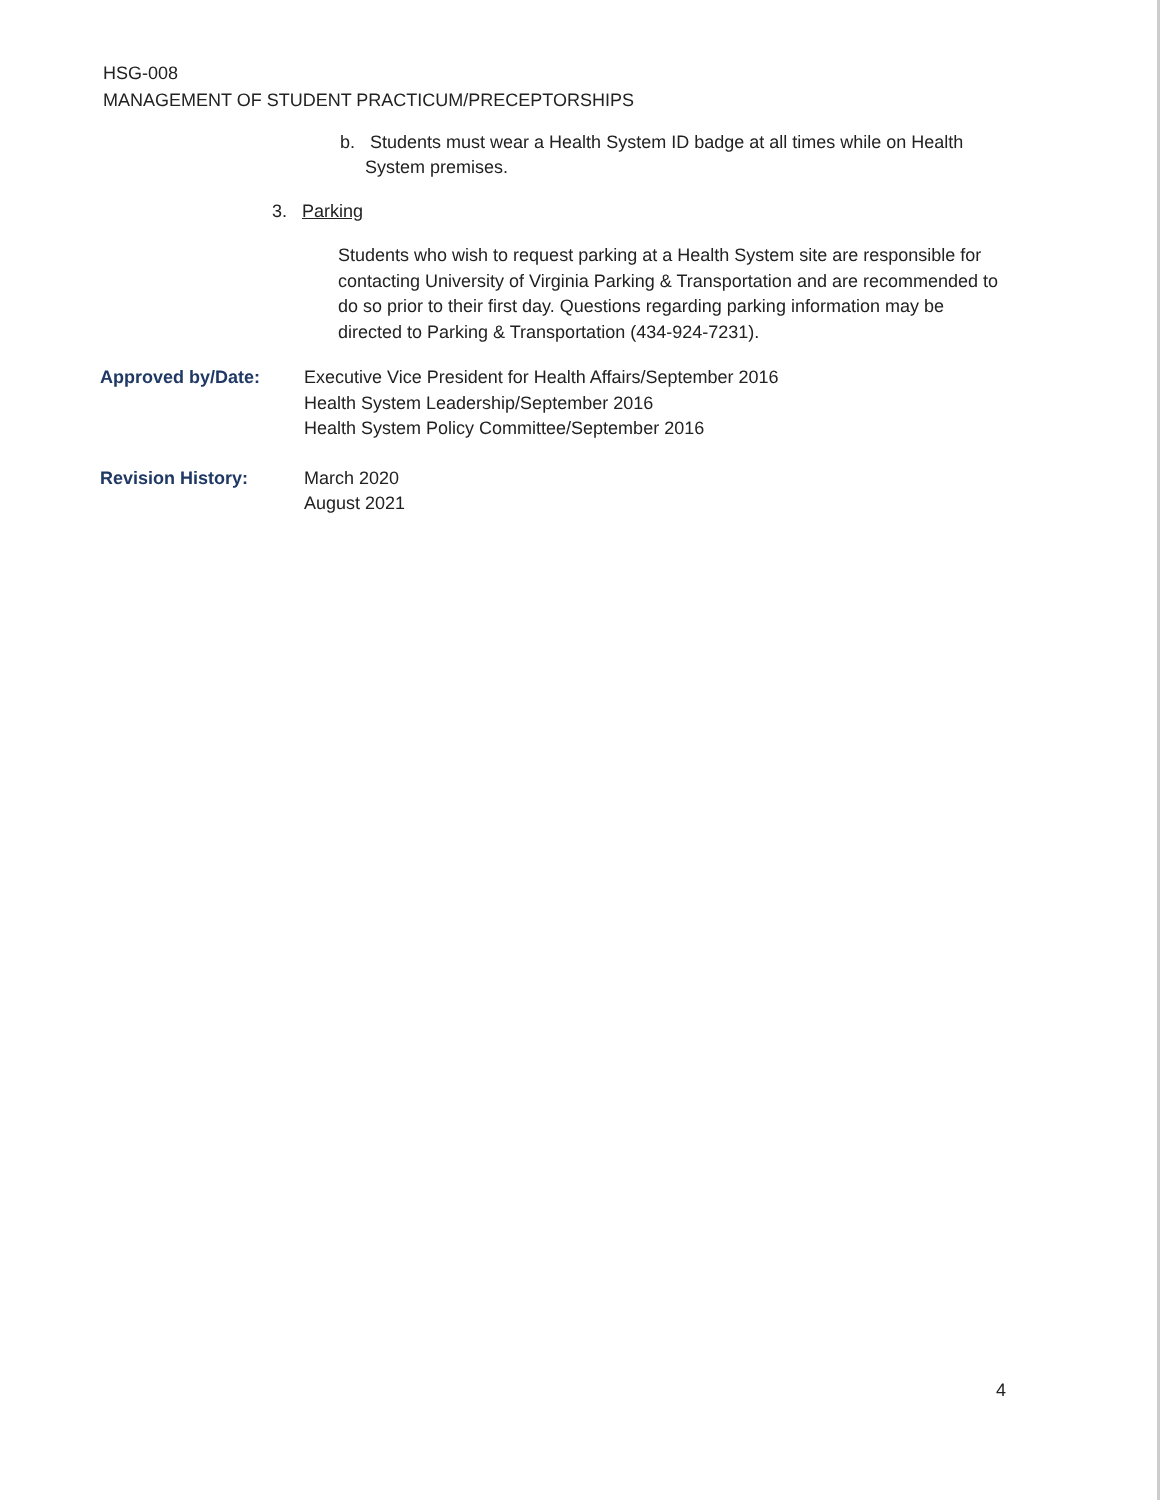HSG-008
MANAGEMENT OF STUDENT PRACTICUM/PRECEPTORSHIPS
b. Students must wear a Health System ID badge at all times while on Health
System premises.
3. Parking
Students who wish to request parking at a Health System site are responsible for contacting University of Virginia Parking & Transportation and are recommended to do so prior to their first day. Questions regarding parking information may be directed to Parking & Transportation (434-924-7231).
Approved by/Date: Executive Vice President for Health Affairs/September 2016
Health System Leadership/September 2016
Health System Policy Committee/September 2016
Revision History: March 2020
August 2021
4